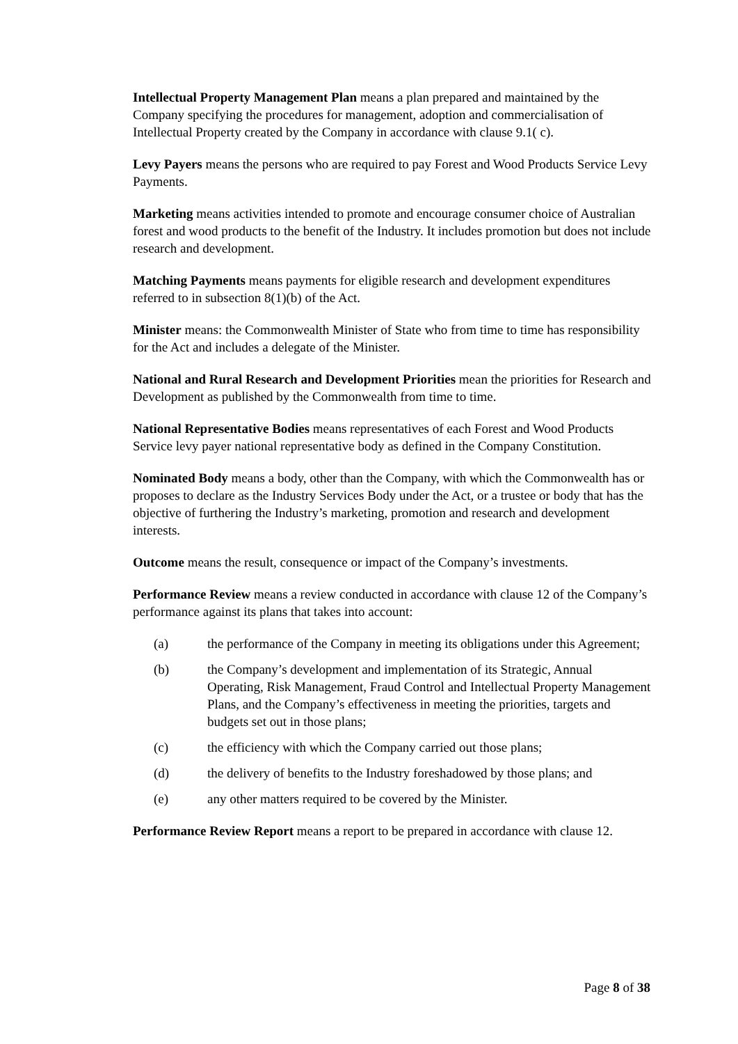Intellectual Property Management Plan means a plan prepared and maintained by the Company specifying the procedures for management, adoption and commercialisation of Intellectual Property created by the Company in accordance with clause 9.1( c).
Levy Payers means the persons who are required to pay Forest and Wood Products Service Levy Payments.
Marketing means activities intended to promote and encourage consumer choice of Australian forest and wood products to the benefit of the Industry. It includes promotion but does not include research and development.
Matching Payments means payments for eligible research and development expenditures referred to in subsection 8(1)(b) of the Act.
Minister means: the Commonwealth Minister of State who from time to time has responsibility for the Act and includes a delegate of the Minister.
National and Rural Research and Development Priorities mean the priorities for Research and Development as published by the Commonwealth from time to time.
National Representative Bodies means representatives of each Forest and Wood Products Service levy payer national representative body as defined in the Company Constitution.
Nominated Body means a body, other than the Company, with which the Commonwealth has or proposes to declare as the Industry Services Body under the Act, or a trustee or body that has the objective of furthering the Industry’s marketing, promotion and research and development interests.
Outcome means the result, consequence or impact of the Company’s investments.
Performance Review means a review conducted in accordance with clause 12 of the Company’s performance against its plans that takes into account:
(a) the performance of the Company in meeting its obligations under this Agreement;
(b) the Company’s development and implementation of its Strategic, Annual Operating, Risk Management, Fraud Control and Intellectual Property Management Plans, and the Company’s effectiveness in meeting the priorities, targets and budgets set out in those plans;
(c) the efficiency with which the Company carried out those plans;
(d) the delivery of benefits to the Industry foreshadowed by those plans; and
(e) any other matters required to be covered by the Minister.
Performance Review Report means a report to be prepared in accordance with clause 12.
Page 8 of 38